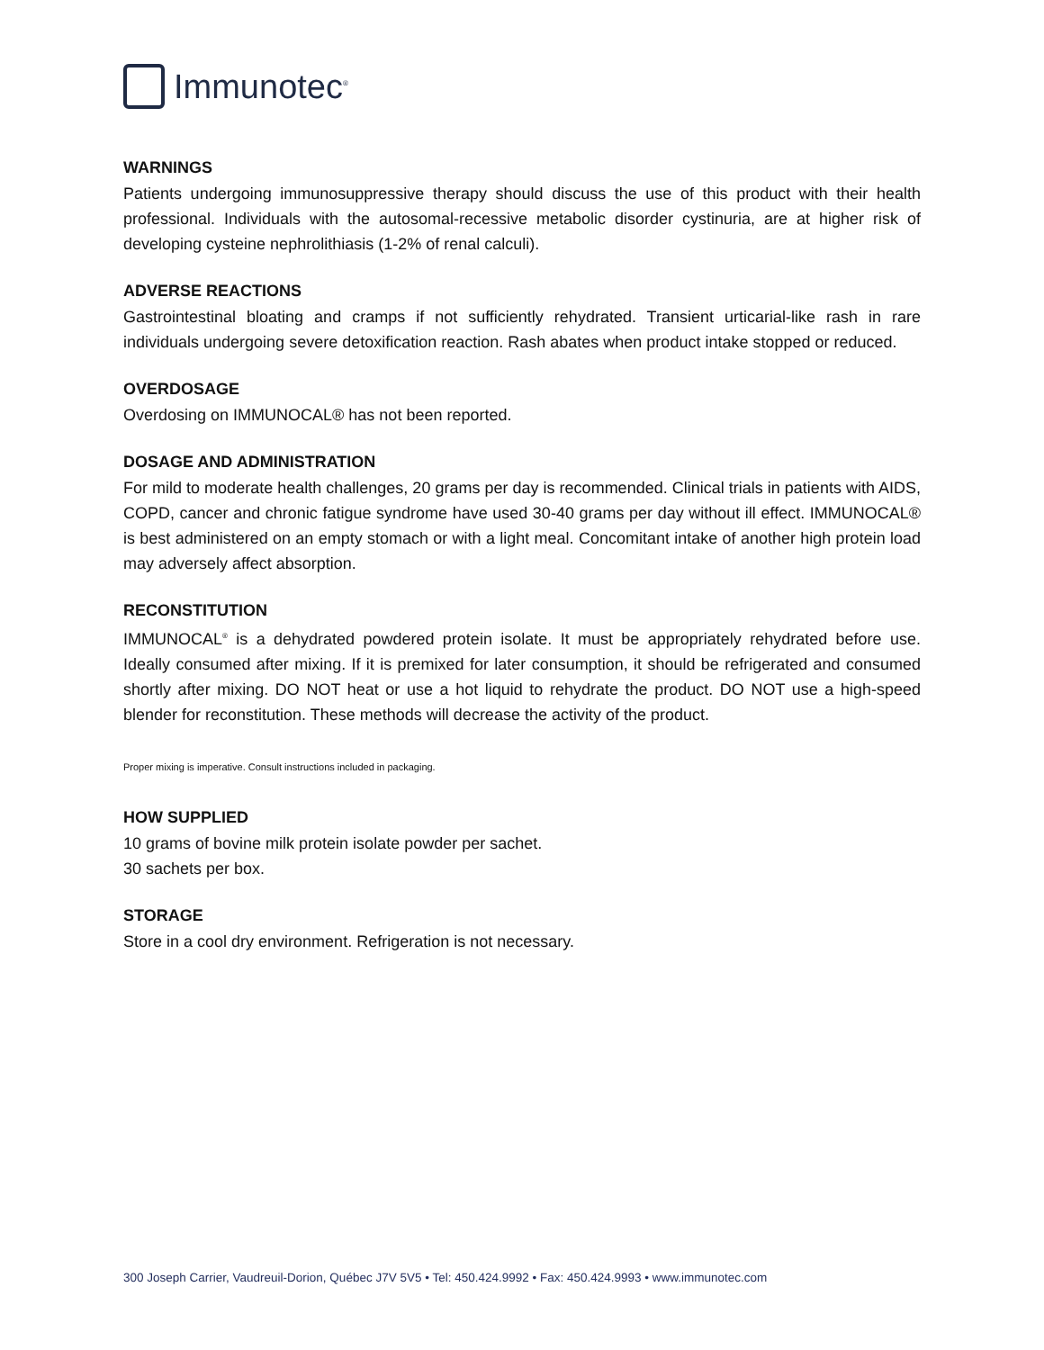Immunotec<sup>®</sup>
WARNINGS
Patients undergoing immunosuppressive therapy should discuss the use of this product with their health professional. Individuals with the autosomal-recessive metabolic disorder cystinuria, are at higher risk of developing cysteine nephrolithiasis (1-2% of renal calculi).
ADVERSE REACTIONS
Gastrointestinal bloating and cramps if not sufficiently rehydrated. Transient urticarial-like rash in rare individuals undergoing severe detoxification reaction. Rash abates when product intake stopped or reduced.
OVERDOSAGE
Overdosing on IMMUNOCAL® has not been reported.
DOSAGE AND ADMINISTRATION
For mild to moderate health challenges, 20 grams per day is recommended. Clinical trials in patients with AIDS, COPD, cancer and chronic fatigue syndrome have used 30-40 grams per day without ill effect. IMMUNOCAL® is best administered on an empty stomach or with a light meal. Concomitant intake of another high protein load may adversely affect absorption.
RECONSTITUTION
IMMUNOCAL<sup>®</sup> is a dehydrated powdered protein isolate. It must be appropriately rehydrated before use. Ideally consumed after mixing. If it is premixed for later consumption, it should be refrigerated and consumed shortly after mixing. DO NOT heat or use a hot liquid to rehydrate the product. DO NOT use a high-speed blender for reconstitution. These methods will decrease the activity of the product.
Proper mixing is imperative. Consult instructions included in packaging.
HOW SUPPLIED
10 grams of bovine milk protein isolate powder per sachet.
30 sachets per box.
STORAGE
Store in a cool dry environment. Refrigeration is not necessary.
300 Joseph Carrier, Vaudreuil-Dorion, Québec J7V 5V5 • Tel: 450.424.9992 • Fax: 450.424.9993 • www.immunotec.com